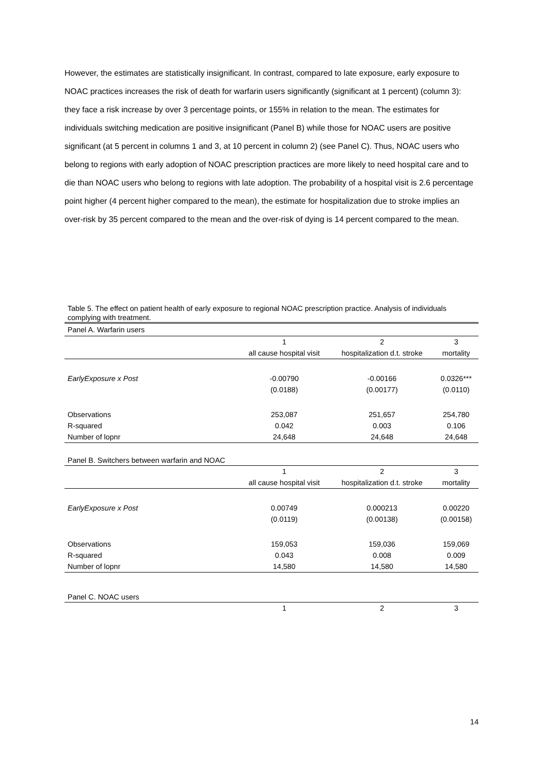However, the estimates are statistically insignificant. In contrast, compared to late exposure, early exposure to NOAC practices increases the risk of death for warfarin users significantly (significant at 1 percent) (column 3): they face a risk increase by over 3 percentage points, or 155% in relation to the mean. The estimates for individuals switching medication are positive insignificant (Panel B) while those for NOAC users are positive significant (at 5 percent in columns 1 and 3, at 10 percent in column 2) (see Panel C). Thus, NOAC users who belong to regions with early adoption of NOAC prescription practices are more likely to need hospital care and to die than NOAC users who belong to regions with late adoption. The probability of a hospital visit is 2.6 percentage point higher (4 percent higher compared to the mean), the estimate for hospitalization due to stroke implies an over-risk by 35 percent compared to the mean and the over-risk of dying is 14 percent compared to the mean.
Table 5. The effect on patient health of early exposure to regional NOAC prescription practice. Analysis of individuals complying with treatment.
| Panel A. Warfarin users | | | |
| | 1 | 2 | 3 |
| | all cause hospital visit | hospitalization d.t. stroke | mortality |
| EarlyExposure x Post | -0.00790 | -0.00166 | 0.0326*** |
| | (0.0188) | (0.00177) | (0.0110) |
| Observations | 253,087 | 251,657 | 254,780 |
| R-squared | 0.042 | 0.003 | 0.106 |
| Number of lopnr | 24,648 | 24,648 | 24,648 |
| Panel B. Switchers between warfarin and NOAC | | | |
| | 1 | 2 | 3 |
| | all cause hospital visit | hospitalization d.t. stroke | mortality |
| EarlyExposure x Post | 0.00749 | 0.000213 | 0.00220 |
| | (0.0119) | (0.00138) | (0.00158) |
| Observations | 159,053 | 159,036 | 159,069 |
| R-squared | 0.043 | 0.008 | 0.009 |
| Number of lopnr | 14,580 | 14,580 | 14,580 |
| Panel C. NOAC users | | | |
| | 1 | 2 | 3 |
14